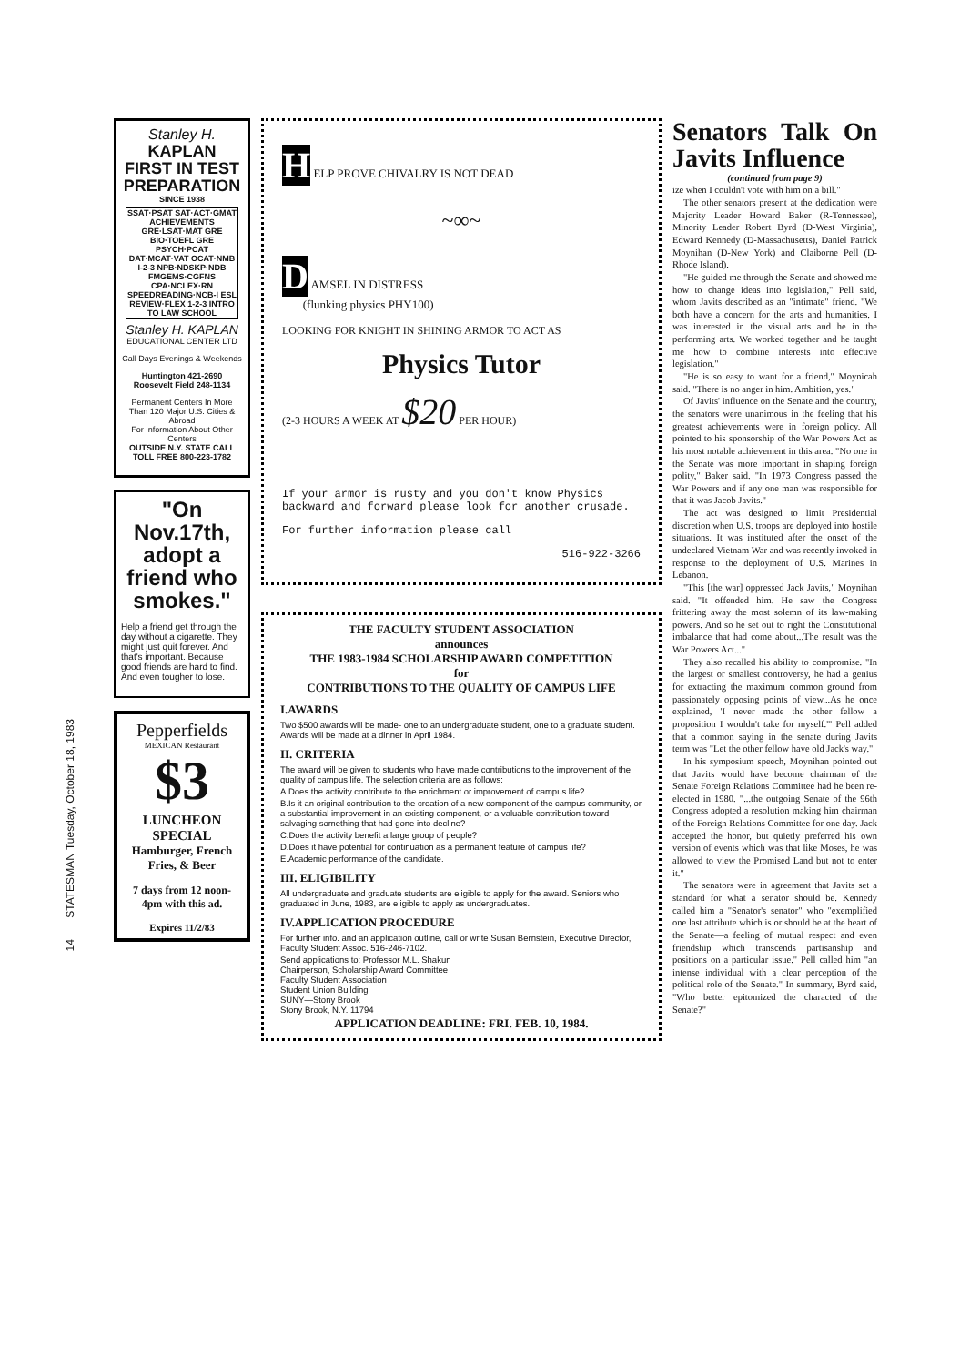14 STATESMAN Tuesday, October 18, 1983
Stanley H.
KAPLAN
FIRST IN TEST PREPARATION
SINCE 1938
SSAT·PSAT SAT·ACT·GMAT ACHIEVEMENTS GRE·LSAT·MAT GRE BIO·TOEFL GRE PSYCH·PCAT DAT·MCAT·VAT OCAT·NMB I-2-3 NPB·NDSKP·NDB FMGEMS·CGFNS CPA·NCLEX·RN SPEEDREADING·NCB-I ESL REVIEW·FLEX 1-2-3 INTRO TO LAW SCHOOL
Stanley H. KAPLAN
EDUCATIONAL CENTER LTD
Call Days Evenings & Weekends
Huntington 421-2690
Roosevelt Field 248-1134
Permanent Centers In More Than 120 Major U.S. Cities & Abroad
For Information About Other Centers
OUTSIDE N.Y. STATE CALL TOLL FREE 800-223-1782
"On Nov.17th, adopt a friend who smokes."
Help a friend get through the day without a cigarette. They might just quit forever. And that's important. Because good friends are hard to find. And even tougher to lose.
Pepperfields
MEXICAN Restaurant
$3
LUNCHEON SPECIAL
Hamburger, French Fries, & Beer
7 days from 12 noon-4pm with this ad.
Expires 11/2/83
H ELP PROVE CHIVALRY IS NOT DEAD
~∞~
D AMSEL IN DISTRESS
(flunking physics PHY100)
LOOKING FOR KNIGHT IN SHINING ARMOR TO ACT AS
Physics Tutor
(2-3 HOURS A WEEK AT $20 PER HOUR)
If your armor is rusty and you don't know Physics backward and forward please look for another crusade.
For further information please call
516-922-3266
THE FACULTY STUDENT ASSOCIATION
announces
THE 1983-1984 SCHOLARSHIP AWARD COMPETITION
for
CONTRIBUTIONS TO THE QUALITY OF CAMPUS LIFE
I.AWARDS
Two $500 awards will be made- one to an undergraduate student, one to a graduate student. Awards will be made at a dinner in April 1984.
II. CRITERIA
The award will be given to students who have made contributions to the improvement of the quality of campus life. The selection criteria are as follows:
A.Does the activity contribute to the enrichment or improvement of campus life?
B.Is it an original contribution to the creation of a new component of the campus community, or a substantial improvement in an existing component, or a valuable contribution toward salvaging something that had gone into decline?
C.Does the activity benefit a large group of people?
D.Does it have potential for continuation as a permanent feature of campus life?
E.Academic performance of the candidate.
III. ELIGIBILITY
All undergraduate and graduate students are eligible to apply for the award. Seniors who graduated in June, 1983, are eligible to apply as undergraduates.
IV.APPLICATION PROCEDURE
For further info. and an application outline, call or write Susan Bernstein, Executive Director, Faculty Student Assoc. 516-246-7102.
Send applications to: Professor M.L. Shakun
Chairperson, Scholarship Award Committee
Faculty Student Association
Student Union Building
SUNY—Stony Brook
Stony Brook, N.Y. 11794
APPLICATION DEADLINE: FRI. FEB. 10, 1984.
Senators Talk On Javits Influence
(continued from page 9)
ize when I couldn't vote with him on a bill."
The other senators present at the dedication were Majority Leader Howard Baker (R-Tennessee), Minority Leader Robert Byrd (D-West Virginia), Edward Kennedy (D-Massachusetts), Daniel Patrick Moynihan (D-New York) and Claiborne Pell (D-Rhode Island).
"He guided me through the Senate and showed me how to change ideas into legislation," Pell said, whom Javits described as an "intimate" friend. "We both have a concern for the arts and humanities. I was interested in the visual arts and he in the performing arts. We worked together and he taught me how to combine interests into effective legislation."
"He is so easy to want for a friend," Moynicah said. "There is no anger in him. Ambition, yes."
Of Javits' influence on the Senate and the country, the senators were unanimous in the feeling that his greatest achievements were in foreign policy. All pointed to his sponsorship of the War Powers Act as his most notable achievement in this area. "No one in the Senate was more important in shaping foreign polity," Baker said. "In 1973 Congress passed the War Powers and if any one man was responsible for that it was Jacob Javits."
The act was designed to limit Presidential discretion when U.S. troops are deployed into hostile situations. It was instituted after the onset of the undeclared Vietnam War and was recently invoked in response to the deployment of U.S. Marines in Lebanon.
"This [the war] oppressed Jack Javits," Moynihan said. "It offended him. He saw the Congress frittering away the most solemn of its law-making powers. And so he set out to right the Constitutional imbalance that had come about...The result was the War Powers Act..."
They also recalled his ability to compromise. "In the largest or smallest controversy, he had a genius for extracting the maximum common ground from passionately opposing points of view...As he once explained, 'I never made the other fellow a proposition I wouldn't take for myself.'" Pell added that a common saying in the senate during Javits term was "Let the other fellow have old Jack's way."
In his symposium speech, Moynihan pointed out that Javits would have become chairman of the Senate Foreign Relations Committee had he been re-elected in 1980. "...the outgoing Senate of the 96th Congress adopted a resolution making him chairman of the Foreign Relations Committee for one day. Jack accepted the honor, but quietly preferred his own version of events which was that like Moses, he was allowed to view the Promised Land but not to enter it."
The senators were in agreement that Javits set a standard for what a senator should be. Kennedy called him a "Senator's senator" who "exemplified one last attribute which is or should be at the heart of the Senate—a feeling of mutual respect and even friendship which transcends partisanship and positions on a particular issue." Pell called him "an intense individual with a clear perception of the political role of the Senate." In summary, Byrd said, "Who better epitomized the characted of the Senate?"